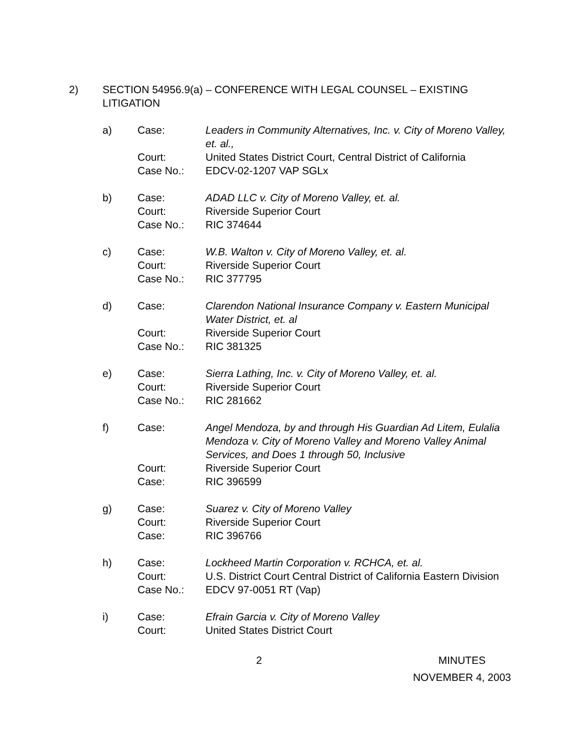2) SECTION 54956.9(a) – CONFERENCE WITH LEGAL COUNSEL – EXISTING LITIGATION
a) Case: Leaders in Community Alternatives, Inc. v. City of Moreno Valley, et. al., Court: United States District Court, Central District of California Case No.: EDCV-02-1207 VAP SGLx
b) Case: ADAD LLC v. City of Moreno Valley, et. al. Court: Riverside Superior Court Case No.: RIC 374644
c) Case: W.B. Walton v. City of Moreno Valley, et. al. Court: Riverside Superior Court Case No.: RIC 377795
d) Case: Clarendon National Insurance Company v. Eastern Municipal Water District, et. al Court: Riverside Superior Court Case No.: RIC 381325
e) Case: Sierra Lathing, Inc. v. City of Moreno Valley, et. al. Court: Riverside Superior Court Case No.: RIC 281662
f) Case: Angel Mendoza, by and through His Guardian Ad Litem, Eulalia Mendoza v. City of Moreno Valley and Moreno Valley Animal Services, and Does 1 through 50, Inclusive Court: Riverside Superior Court Case: RIC 396599
g) Case: Suarez v. City of Moreno Valley Court: Riverside Superior Court Case: RIC 396766
h) Case: Lockheed Martin Corporation v. RCHCA, et. al. Court: U.S. District Court Central District of California Eastern Division Case No.: EDCV 97-0051 RT (Vap)
i) Case: Efrain Garcia v. City of Moreno Valley Court: United States District Court
2 MINUTES
NOVEMBER 4, 2003